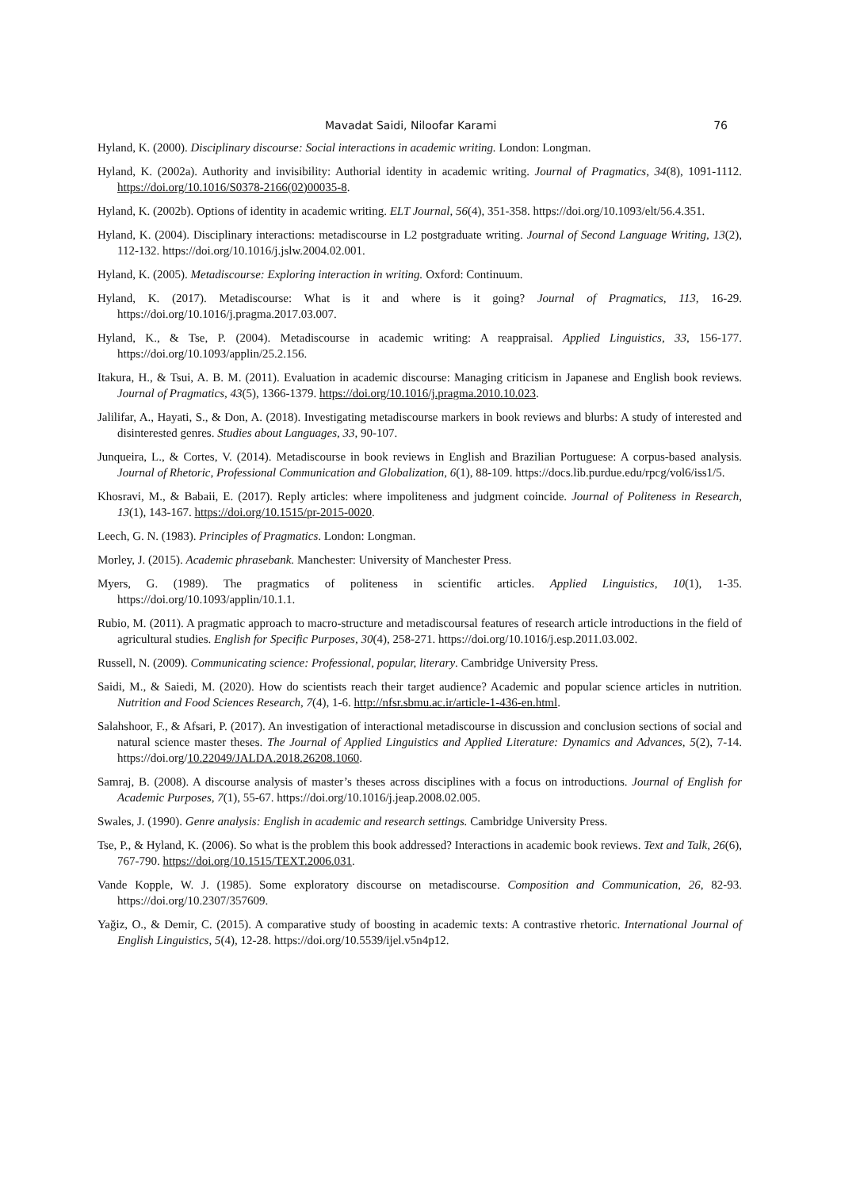Mavadat Saidi, Niloofar Karami 76
Hyland, K. (2000). Disciplinary discourse: Social interactions in academic writing. London: Longman.
Hyland, K. (2002a). Authority and invisibility: Authorial identity in academic writing. Journal of Pragmatics, 34(8), 1091-1112. https://doi.org/10.1016/S0378-2166(02)00035-8.
Hyland, K. (2002b). Options of identity in academic writing. ELT Journal, 56(4), 351-358. https://doi.org/10.1093/elt/56.4.351.
Hyland, K. (2004). Disciplinary interactions: metadiscourse in L2 postgraduate writing. Journal of Second Language Writing, 13(2), 112-132. https://doi.org/10.1016/j.jslw.2004.02.001.
Hyland, K. (2005). Metadiscourse: Exploring interaction in writing. Oxford: Continuum.
Hyland, K. (2017). Metadiscourse: What is it and where is it going? Journal of Pragmatics, 113, 16-29. https://doi.org/10.1016/j.pragma.2017.03.007.
Hyland, K., & Tse, P. (2004). Metadiscourse in academic writing: A reappraisal. Applied Linguistics, 33, 156-177. https://doi.org/10.1093/applin/25.2.156.
Itakura, H., & Tsui, A. B. M. (2011). Evaluation in academic discourse: Managing criticism in Japanese and English book reviews. Journal of Pragmatics, 43(5), 1366-1379. https://doi.org/10.1016/j.pragma.2010.10.023.
Jalilifar, A., Hayati, S., & Don, A. (2018). Investigating metadiscourse markers in book reviews and blurbs: A study of interested and disinterested genres. Studies about Languages, 33, 90-107.
Junqueira, L., & Cortes, V. (2014). Metadiscourse in book reviews in English and Brazilian Portuguese: A corpus-based analysis. Journal of Rhetoric, Professional Communication and Globalization, 6(1), 88-109. https://docs.lib.purdue.edu/rpcg/vol6/iss1/5.
Khosravi, M., & Babaii, E. (2017). Reply articles: where impoliteness and judgment coincide. Journal of Politeness in Research, 13(1), 143-167. https://doi.org/10.1515/pr-2015-0020.
Leech, G. N. (1983). Principles of Pragmatics. London: Longman.
Morley, J. (2015). Academic phrasebank. Manchester: University of Manchester Press.
Myers, G. (1989). The pragmatics of politeness in scientific articles. Applied Linguistics, 10(1), 1-35. https://doi.org/10.1093/applin/10.1.1.
Rubio, M. (2011). A pragmatic approach to macro-structure and metadiscoursal features of research article introductions in the field of agricultural studies. English for Specific Purposes, 30(4), 258-271. https://doi.org/10.1016/j.esp.2011.03.002.
Russell, N. (2009). Communicating science: Professional, popular, literary. Cambridge University Press.
Saidi, M., & Saiedi, M. (2020). How do scientists reach their target audience? Academic and popular science articles in nutrition. Nutrition and Food Sciences Research, 7(4), 1-6. http://nfsr.sbmu.ac.ir/article-1-436-en.html.
Salahshoor, F., & Afsari, P. (2017). An investigation of interactional metadiscourse in discussion and conclusion sections of social and natural science master theses. The Journal of Applied Linguistics and Applied Literature: Dynamics and Advances, 5(2), 7-14. https://doi.org/10.22049/JALDA.2018.26208.1060.
Samraj, B. (2008). A discourse analysis of master’s theses across disciplines with a focus on introductions. Journal of English for Academic Purposes, 7(1), 55-67. https://doi.org/10.1016/j.jeap.2008.02.005.
Swales, J. (1990). Genre analysis: English in academic and research settings. Cambridge University Press.
Tse, P., & Hyland, K. (2006). So what is the problem this book addressed? Interactions in academic book reviews. Text and Talk, 26(6), 767-790. https://doi.org/10.1515/TEXT.2006.031.
Vande Kopple, W. J. (1985). Some exploratory discourse on metadiscourse. Composition and Communication, 26, 82-93. https://doi.org/10.2307/357609.
Yağiz, O., & Demir, C. (2015). A comparative study of boosting in academic texts: A contrastive rhetoric. International Journal of English Linguistics, 5(4), 12-28. https://doi.org/10.5539/ijel.v5n4p12.